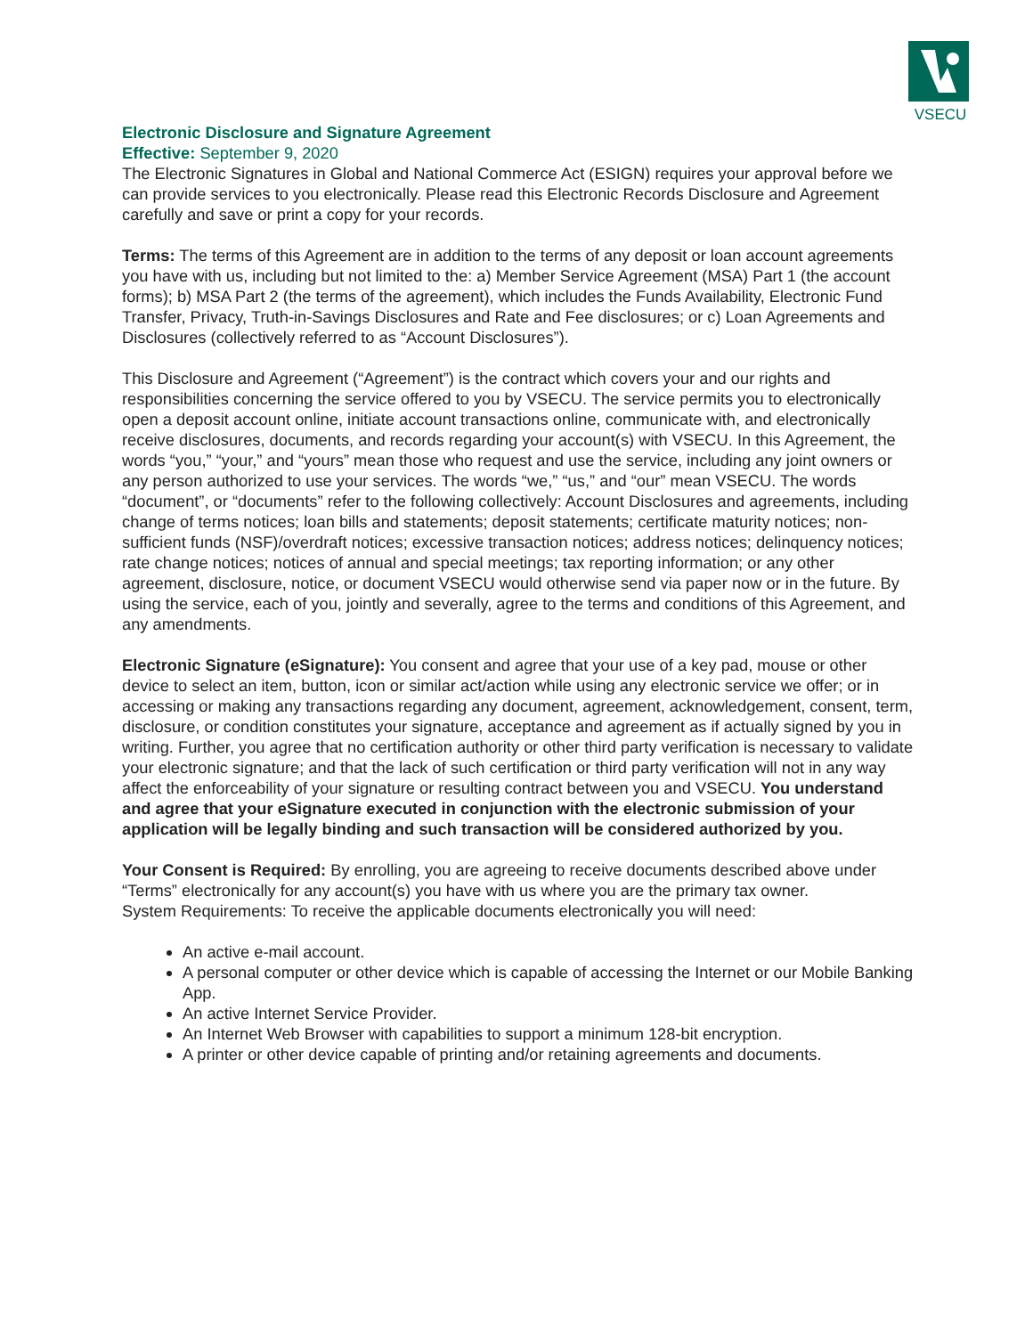VSECU
Electronic Disclosure and Signature Agreement
Effective: September 9, 2020
The Electronic Signatures in Global and National Commerce Act (ESIGN) requires your approval before we can provide services to you electronically. Please read this Electronic Records Disclosure and Agreement carefully and save or print a copy for your records.
Terms: The terms of this Agreement are in addition to the terms of any deposit or loan account agreements you have with us, including but not limited to the: a) Member Service Agreement (MSA) Part 1 (the account forms); b) MSA Part 2 (the terms of the agreement), which includes the Funds Availability, Electronic Fund Transfer, Privacy, Truth-in-Savings Disclosures and Rate and Fee disclosures; or c) Loan Agreements and Disclosures (collectively referred to as “Account Disclosures”).
This Disclosure and Agreement (“Agreement”) is the contract which covers your and our rights and responsibilities concerning the service offered to you by VSECU. The service permits you to electronically open a deposit account online, initiate account transactions online, communicate with, and electronically receive disclosures, documents, and records regarding your account(s) with VSECU. In this Agreement, the words “you,” “your,” and “yours” mean those who request and use the service, including any joint owners or any person authorized to use your services. The words “we,” “us,” and “our” mean VSECU. The words “document”, or “documents” refer to the following collectively: Account Disclosures and agreements, including change of terms notices; loan bills and statements; deposit statements; certificate maturity notices; non-sufficient funds (NSF)/overdraft notices; excessive transaction notices; address notices; delinquency notices; rate change notices; notices of annual and special meetings; tax reporting information; or any other agreement, disclosure, notice, or document VSECU would otherwise send via paper now or in the future. By using the service, each of you, jointly and severally, agree to the terms and conditions of this Agreement, and any amendments.
Electronic Signature (eSignature): You consent and agree that your use of a key pad, mouse or other device to select an item, button, icon or similar act/action while using any electronic service we offer; or in accessing or making any transactions regarding any document, agreement, acknowledgement, consent, term, disclosure, or condition constitutes your signature, acceptance and agreement as if actually signed by you in writing. Further, you agree that no certification authority or other third party verification is necessary to validate your electronic signature; and that the lack of such certification or third party verification will not in any way affect the enforceability of your signature or resulting contract between you and VSECU. You understand and agree that your eSignature executed in conjunction with the electronic submission of your application will be legally binding and such transaction will be considered authorized by you.
Your Consent is Required: By enrolling, you are agreeing to receive documents described above under “Terms” electronically for any account(s) you have with us where you are the primary tax owner.
System Requirements: To receive the applicable documents electronically you will need:
An active e-mail account.
A personal computer or other device which is capable of accessing the Internet or our Mobile Banking App.
An active Internet Service Provider.
An Internet Web Browser with capabilities to support a minimum 128-bit encryption.
A printer or other device capable of printing and/or retaining agreements and documents.